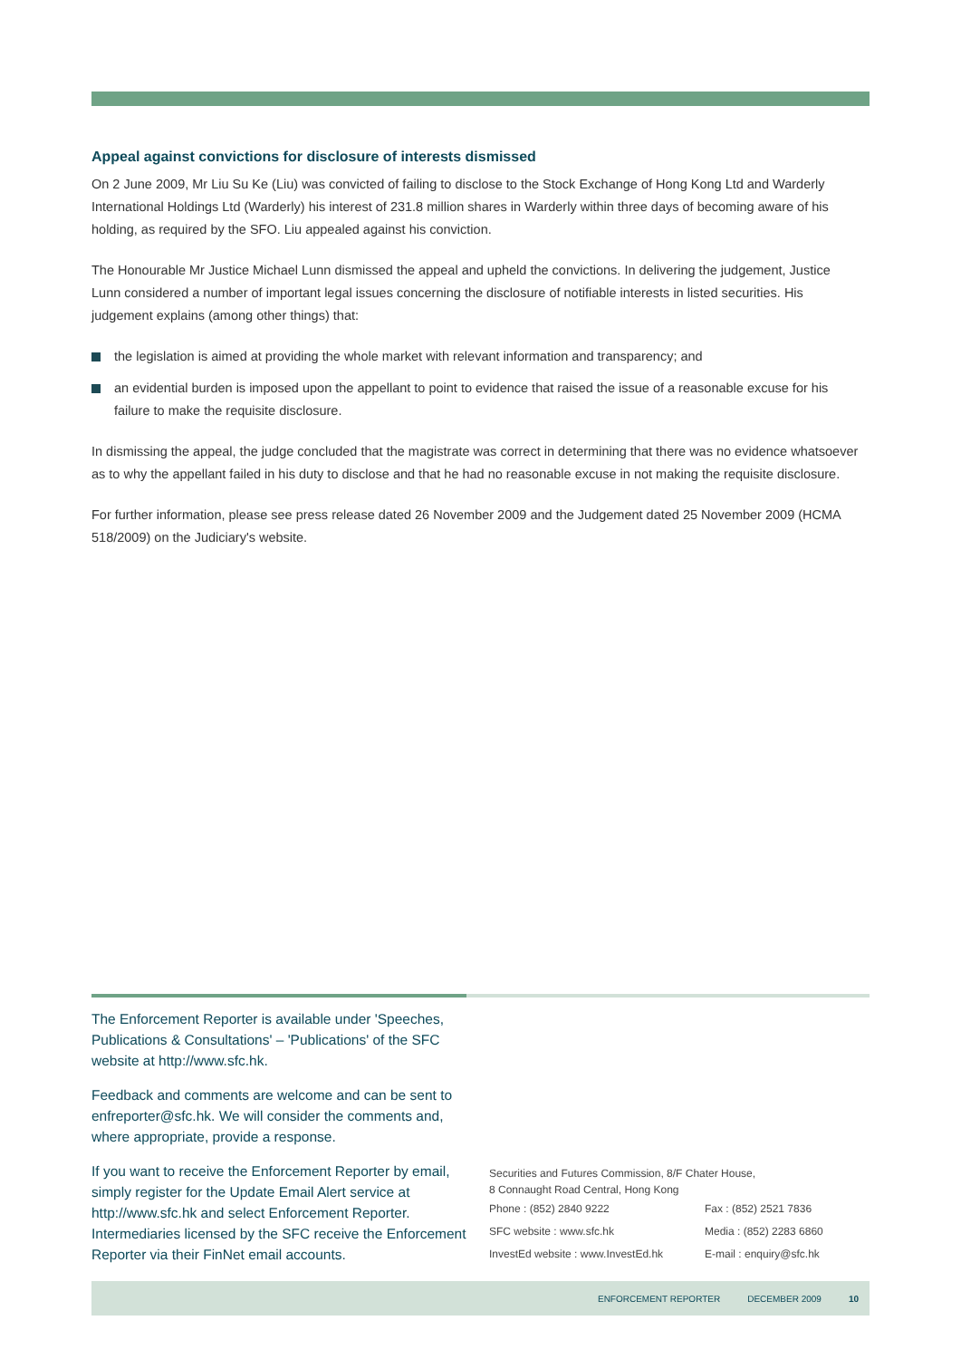Appeal against convictions for disclosure of interests dismissed
On 2 June 2009, Mr Liu Su Ke (Liu) was convicted of failing to disclose to the Stock Exchange of Hong Kong Ltd and Warderly International Holdings Ltd (Warderly) his interest of 231.8 million shares in Warderly within three days of becoming aware of his holding, as required by the SFO. Liu appealed against his conviction.
The Honourable Mr Justice Michael Lunn dismissed the appeal and upheld the convictions. In delivering the judgement, Justice Lunn considered a number of important legal issues concerning the disclosure of notifiable interests in listed securities. His judgement explains (among other things) that:
the legislation is aimed at providing the whole market with relevant information and transparency; and
an evidential burden is imposed upon the appellant to point to evidence that raised the issue of a reasonable excuse for his failure to make the requisite disclosure.
In dismissing the appeal, the judge concluded that the magistrate was correct in determining that there was no evidence whatsoever as to why the appellant failed in his duty to disclose and that he had no reasonable excuse in not making the requisite disclosure.
For further information, please see press release dated 26 November 2009 and the Judgement dated 25 November 2009 (HCMA 518/2009) on the Judiciary's website.
The Enforcement Reporter is available under 'Speeches, Publications & Consultations' – 'Publications' of the SFC website at http://www.sfc.hk.
Feedback and comments are welcome and can be sent to enfreporter@sfc.hk. We will consider the comments and, where appropriate, provide a response.
If you want to receive the Enforcement Reporter by email, simply register for the Update Email Alert service at http://www.sfc.hk and select Enforcement Reporter. Intermediaries licensed by the SFC receive the Enforcement Reporter via their FinNet email accounts.
Securities and Futures Commission, 8/F Chater House,
8 Connaught Road Central, Hong Kong
| Phone : (852) 2840 9222 | Fax : (852) 2521 7836 |
| SFC website : www.sfc.hk | Media : (852) 2283 6860 |
| InvestEd website : www.InvestEd.hk | E-mail : enquiry@sfc.hk |
ENFORCEMENT REPORTER DECEMBER 2009 10